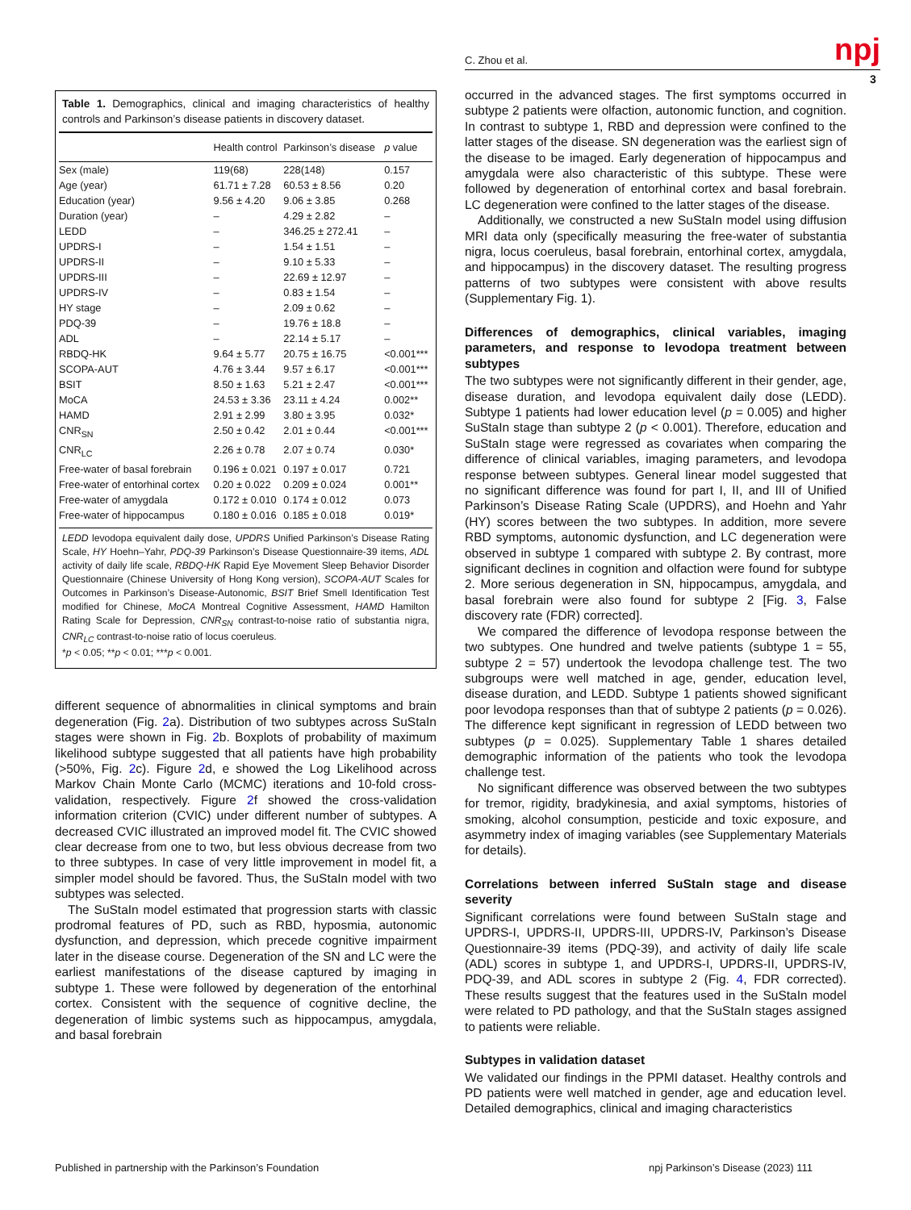C. Zhou et al. npj
3
Table 1. Demographics, clinical and imaging characteristics of healthy controls and Parkinson’s disease patients in discovery dataset.
| | Health control | Parkinson’s disease | p value |
| --- | --- | --- | --- |
| Sex (male) | 119(68) | 228(148) | 0.157 |
| Age (year) | 61.71 ± 7.28 | 60.53 ± 8.56 | 0.20 |
| Education (year) | 9.56 ± 4.20 | 9.06 ± 3.85 | 0.268 |
| Duration (year) | – | 4.29 ± 2.82 | – |
| LEDD | – | 346.25 ± 272.41 | – |
| UPDRS-I | – | 1.54 ± 1.51 | – |
| UPDRS-II | – | 9.10 ± 5.33 | – |
| UPDRS-III | – | 22.69 ± 12.97 | – |
| UPDRS-IV | – | 0.83 ± 1.54 | – |
| HY stage | – | 2.09 ± 0.62 | – |
| PDQ-39 | – | 19.76 ± 18.8 | – |
| ADL | – | 22.14 ± 5.17 | – |
| RBDQ-HK | 9.64 ± 5.77 | 20.75 ± 16.75 | <0.001*** |
| SCOPA-AUT | 4.76 ± 3.44 | 9.57 ± 6.17 | <0.001*** |
| BSIT | 8.50 ± 1.63 | 5.21 ± 2.47 | <0.001*** |
| MoCA | 24.53 ± 3.36 | 23.11 ± 4.24 | 0.002** |
| HAMD | 2.91 ± 2.99 | 3.80 ± 3.95 | 0.032* |
| CNR<sub>SN</sub> | 2.50 ± 0.42 | 2.01 ± 0.44 | <0.001*** |
| CNR<sub>LC</sub> | 2.26 ± 0.78 | 2.07 ± 0.74 | 0.030* |
| Free-water of basal forebrain | 0.196 ± 0.021 | 0.197 ± 0.017 | 0.721 |
| Free-water of entorhinal cortex | 0.20 ± 0.022 | 0.209 ± 0.024 | 0.001** |
| Free-water of amygdala | 0.172 ± 0.010 | 0.174 ± 0.012 | 0.073 |
| Free-water of hippocampus | 0.180 ± 0.016 | 0.185 ± 0.018 | 0.019* |
LEDD levodopa equivalent daily dose, UPDRS Unified Parkinson’s Disease Rating Scale, HY Hoehn–Yahr, PDQ-39 Parkinson’s Disease Questionnaire-39 items, ADL activity of daily life scale, RBDQ-HK Rapid Eye Movement Sleep Behavior Disorder Questionnaire (Chinese University of Hong Kong version), SCOPA-AUT Scales for Outcomes in Parkinson’s Disease-Autonomic, BSIT Brief Smell Identification Test modified for Chinese, MoCA Montreal Cognitive Assessment, HAMD Hamilton Rating Scale for Depression, CNR<sub>SN</sub> contrast-to-noise ratio of substantia nigra, CNR<sub>LC</sub> contrast-to-noise ratio of locus coeruleus.
*p < 0.05; **p < 0.01; ***p < 0.001.
different sequence of abnormalities in clinical symptoms and brain degeneration (Fig. 2a). Distribution of two subtypes across SuStaIn stages were shown in Fig. 2b. Boxplots of probability of maximum likelihood subtype suggested that all patients have high probability (>50%, Fig. 2c). Figure 2d, e showed the Log Likelihood across Markov Chain Monte Carlo (MCMC) iterations and 10-fold cross-validation, respectively. Figure 2f showed the cross-validation information criterion (CVIC) under different number of subtypes. A decreased CVIC illustrated an improved model fit. The CVIC showed clear decrease from one to two, but less obvious decrease from two to three subtypes. In case of very little improvement in model fit, a simpler model should be favored. Thus, the SuStaIn model with two subtypes was selected.
The SuStaIn model estimated that progression starts with classic prodromal features of PD, such as RBD, hyposmia, autonomic dysfunction, and depression, which precede cognitive impairment later in the disease course. Degeneration of the SN and LC were the earliest manifestations of the disease captured by imaging in subtype 1. These were followed by degeneration of the entorhinal cortex. Consistent with the sequence of cognitive decline, the degeneration of limbic systems such as hippocampus, amygdala, and basal forebrain
occurred in the advanced stages. The first symptoms occurred in subtype 2 patients were olfaction, autonomic function, and cognition. In contrast to subtype 1, RBD and depression were confined to the latter stages of the disease. SN degeneration was the earliest sign of the disease to be imaged. Early degeneration of hippocampus and amygdala were also characteristic of this subtype. These were followed by degeneration of entorhinal cortex and basal forebrain. LC degeneration were confined to the latter stages of the disease.
Additionally, we constructed a new SuStaIn model using diffusion MRI data only (specifically measuring the free-water of substantia nigra, locus coeruleus, basal forebrain, entorhinal cortex, amygdala, and hippocampus) in the discovery dataset. The resulting progress patterns of two subtypes were consistent with above results (Supplementary Fig. 1).
Differences of demographics, clinical variables, imaging parameters, and response to levodopa treatment between subtypes
The two subtypes were not significantly different in their gender, age, disease duration, and levodopa equivalent daily dose (LEDD). Subtype 1 patients had lower education level (p = 0.005) and higher SuStaIn stage than subtype 2 (p < 0.001). Therefore, education and SuStaIn stage were regressed as covariates when comparing the difference of clinical variables, imaging parameters, and levodopa response between subtypes. General linear model suggested that no significant difference was found for part I, II, and III of Unified Parkinson’s Disease Rating Scale (UPDRS), and Hoehn and Yahr (HY) scores between the two subtypes. In addition, more severe RBD symptoms, autonomic dysfunction, and LC degeneration were observed in subtype 1 compared with subtype 2. By contrast, more significant declines in cognition and olfaction were found for subtype 2. More serious degeneration in SN, hippocampus, amygdala, and basal forebrain were also found for subtype 2 [Fig. 3, False discovery rate (FDR) corrected].
We compared the difference of levodopa response between the two subtypes. One hundred and twelve patients (subtype 1 = 55, subtype 2 = 57) undertook the levodopa challenge test. The two subgroups were well matched in age, gender, education level, disease duration, and LEDD. Subtype 1 patients showed significant poor levodopa responses than that of subtype 2 patients (p = 0.026). The difference kept significant in regression of LEDD between two subtypes (p = 0.025). Supplementary Table 1 shares detailed demographic information of the patients who took the levodopa challenge test.
No significant difference was observed between the two subtypes for tremor, rigidity, bradykinesia, and axial symptoms, histories of smoking, alcohol consumption, pesticide and toxic exposure, and asymmetry index of imaging variables (see Supplementary Materials for details).
Correlations between inferred SuStaIn stage and disease severity
Significant correlations were found between SuStaIn stage and UPDRS-I, UPDRS-II, UPDRS-III, UPDRS-IV, Parkinson’s Disease Questionnaire-39 items (PDQ-39), and activity of daily life scale (ADL) scores in subtype 1, and UPDRS-I, UPDRS-II, UPDRS-IV, PDQ-39, and ADL scores in subtype 2 (Fig. 4, FDR corrected). These results suggest that the features used in the SuStaIn model were related to PD pathology, and that the SuStaIn stages assigned to patients were reliable.
Subtypes in validation dataset
We validated our findings in the PPMI dataset. Healthy controls and PD patients were well matched in gender, age and education level. Detailed demographics, clinical and imaging characteristics
Published in partnership with the Parkinson’s Foundation
npj Parkinson’s Disease (2023) 111